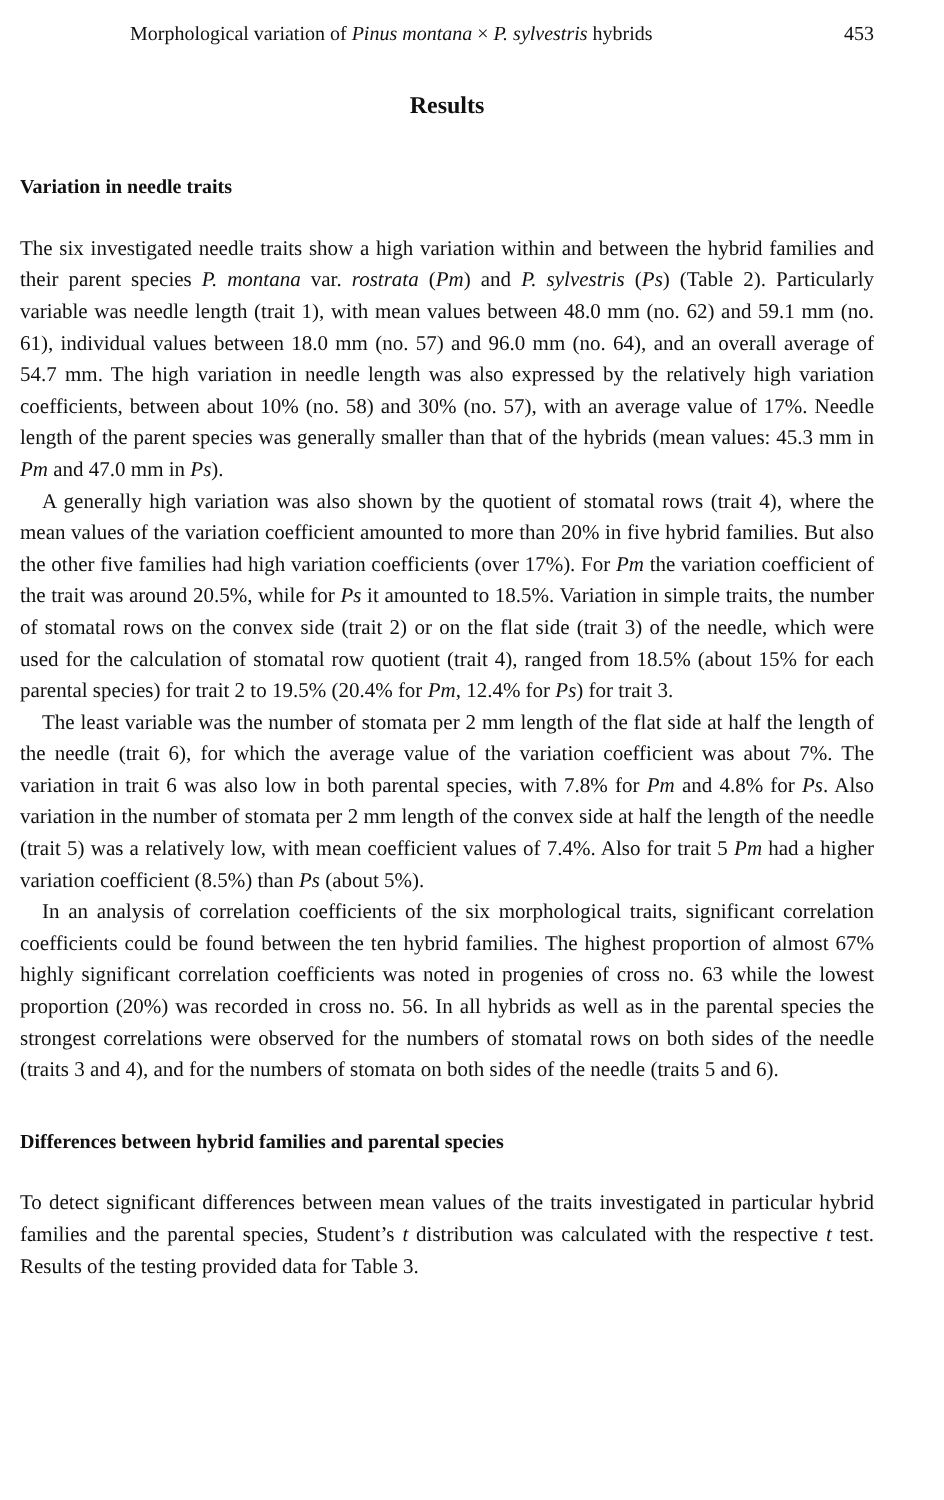Morphological variation of Pinus montana × P. sylvestris hybrids 453
Results
Variation in needle traits
The six investigated needle traits show a high variation within and between the hybrid families and their parent species P. montana var. rostrata (Pm) and P. sylvestris (Ps) (Table 2). Particularly variable was needle length (trait 1), with mean values between 48.0 mm (no. 62) and 59.1 mm (no. 61), individual values between 18.0 mm (no. 57) and 96.0 mm (no. 64), and an overall average of 54.7 mm. The high variation in needle length was also expressed by the relatively high variation coefficients, between about 10% (no. 58) and 30% (no. 57), with an average value of 17%. Needle length of the parent species was generally smaller than that of the hybrids (mean values: 45.3 mm in Pm and 47.0 mm in Ps).
A generally high variation was also shown by the quotient of stomatal rows (trait 4), where the mean values of the variation coefficient amounted to more than 20% in five hybrid families. But also the other five families had high variation coefficients (over 17%). For Pm the variation coefficient of the trait was around 20.5%, while for Ps it amounted to 18.5%. Variation in simple traits, the number of stomatal rows on the convex side (trait 2) or on the flat side (trait 3) of the needle, which were used for the calculation of stomatal row quotient (trait 4), ranged from 18.5% (about 15% for each parental species) for trait 2 to 19.5% (20.4% for Pm, 12.4% for Ps) for trait 3.
The least variable was the number of stomata per 2 mm length of the flat side at half the length of the needle (trait 6), for which the average value of the variation coefficient was about 7%. The variation in trait 6 was also low in both parental species, with 7.8% for Pm and 4.8% for Ps. Also variation in the number of stomata per 2 mm length of the convex side at half the length of the needle (trait 5) was a relatively low, with mean coefficient values of 7.4%. Also for trait 5 Pm had a higher variation coefficient (8.5%) than Ps (about 5%).
In an analysis of correlation coefficients of the six morphological traits, significant correlation coefficients could be found between the ten hybrid families. The highest proportion of almost 67% highly significant correlation coefficients was noted in progenies of cross no. 63 while the lowest proportion (20%) was recorded in cross no. 56. In all hybrids as well as in the parental species the strongest correlations were observed for the numbers of stomatal rows on both sides of the needle (traits 3 and 4), and for the numbers of stomata on both sides of the needle (traits 5 and 6).
Differences between hybrid families and parental species
To detect significant differences between mean values of the traits investigated in particular hybrid families and the parental species, Student’s t distribution was calculated with the respective t test. Results of the testing provided data for Table 3.